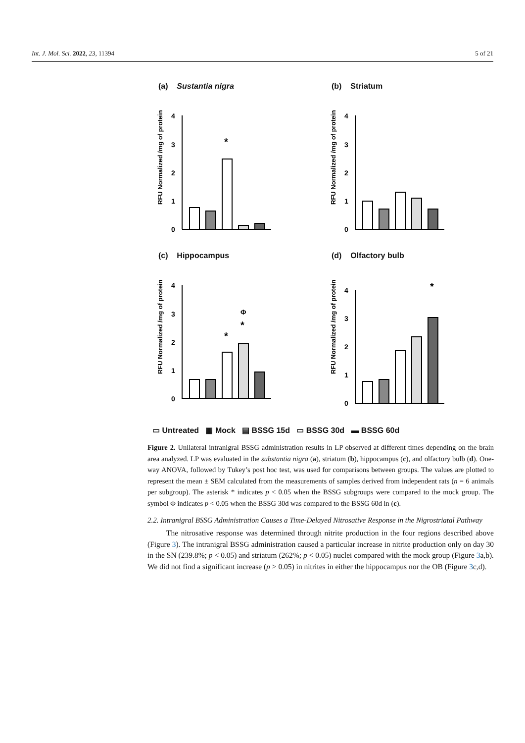Int. J. Mol. Sci. 2022, 23, 11394 5 of 21
(a) Sustantia nigra
RFU Normalized /mg of protein
4
3
2
1
0
*
(b) Striatum
RFU Normalized /mg of protein
4
3
2
1
0
(c) Hippocampus
RFU Normalized /mg of protein
4
3
2
1
0
*
Φ
*
(d) Olfactory bulb
RFU Normalized /mg of protein
4
3
2
1
0
*
▭ Untreated ▦ Mock ▤ BSSG 15d ▭ BSSG 30d ▬ BSSG 60d
Figure 2. Unilateral intranigral BSSG administration results in LP observed at different times depending on the brain area analyzed. LP was evaluated in the substantia nigra (a), striatum (b), hippocampus (c), and olfactory bulb (d). One-way ANOVA, followed by Tukey’s post hoc test, was used for comparisons between groups. The values are plotted to represent the mean ± SEM calculated from the measurements of samples derived from independent rats (n = 6 animals per subgroup). The asterisk * indicates p < 0.05 when the BSSG subgroups were compared to the mock group. The symbol Φ indicates p < 0.05 when the BSSG 30d was compared to the BSSG 60d in (c).
2.2. Intranigral BSSG Administration Causes a Time-Delayed Nitrosative Response in the Nigrostriatal Pathway
The nitrosative response was determined through nitrite production in the four regions described above (Figure 3). The intranigral BSSG administration caused a particular increase in nitrite production only on day 30 in the SN (239.8%; p < 0.05) and striatum (262%; p < 0.05) nuclei compared with the mock group (Figure 3a,b). We did not find a significant increase (p > 0.05) in nitrites in either the hippocampus nor the OB (Figure 3c,d).